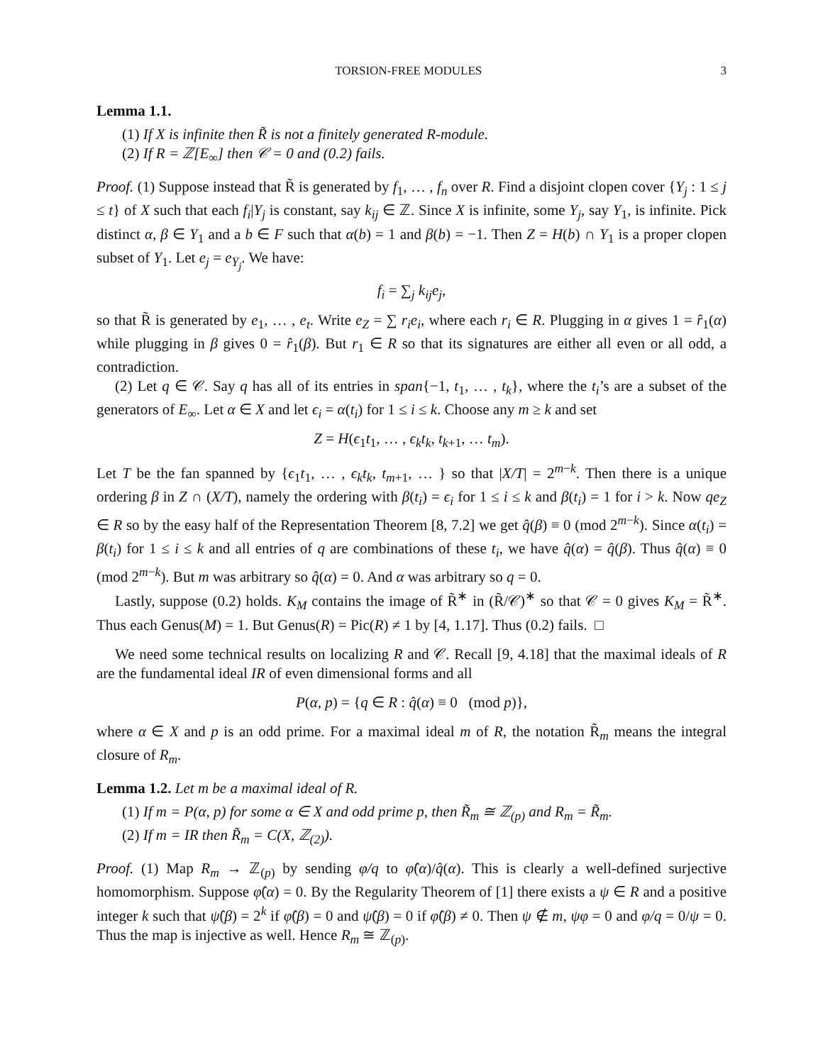TORSION-FREE MODULES 3
Lemma 1.1.
(1) If X is infinite then R̃ is not a finitely generated R-module.
(2) If R = ℤ[E<sub>∞</sub>] then 𝒞 = 0 and (0.2) fails.
Proof. (1) Suppose instead that R̃ is generated by f<sub>1</sub>, … , f<sub>n</sub> over R. Find a disjoint clopen cover {Y<sub>j</sub> : 1 ≤ j ≤ t} of X such that each f<sub>i</sub>|Y<sub>j</sub> is constant, say k<sub>ij</sub> ∈ ℤ. Since X is infinite, some Y<sub>j</sub>, say Y<sub>1</sub>, is infinite. Pick distinct α, β ∈ Y<sub>1</sub> and a b ∈ F such that α(b) = 1 and β(b) = −1. Then Z = H(b) ∩ Y<sub>1</sub> is a proper clopen subset of Y<sub>1</sub>. Let e<sub>j</sub> = e<sub>Y<sub>j</sub></sub>. We have:
f<sub>i</sub> = ∑<sub>j</sub> k<sub>ij</sub>e<sub>j</sub>,
so that R̃ is generated by e<sub>1</sub>, … , e<sub>t</sub>. Write e<sub>Z</sub> = ∑ r<sub>i</sub>e<sub>i</sub>, where each r<sub>i</sub> ∈ R. Plugging in α gives 1 = r̂<sub>1</sub>(α) while plugging in β gives 0 = r̂<sub>1</sub>(β). But r<sub>1</sub> ∈ R so that its signatures are either all even or all odd, a contradiction.
(2) Let q ∈ 𝒞. Say q has all of its entries in span{−1, t<sub>1</sub>, … , t<sub>k</sub>}, where the t<sub>i</sub>’s are a subset of the generators of E<sub>∞</sub>. Let α ∈ X and let ϵ<sub>i</sub> = α(t<sub>i</sub>) for 1 ≤ i ≤ k. Choose any m ≥ k and set
Z = H(ϵ<sub>1</sub>t<sub>1</sub>, … , ϵ<sub>k</sub>t<sub>k</sub>, t<sub>k+1</sub>, … t<sub>m</sub>).
Let T be the fan spanned by {ϵ<sub>1</sub>t<sub>1</sub>, … , ϵ<sub>k</sub>t<sub>k</sub>, t<sub>m+1</sub>, … } so that |X/T| = 2<sup>m−k</sup>. Then there is a unique ordering β in Z ∩ (X/T), namely the ordering with β(t<sub>i</sub>) = ϵ<sub>i</sub> for 1 ≤ i ≤ k and β(t<sub>i</sub>) = 1 for i > k. Now qe<sub>Z</sub> ∈ R so by the easy half of the Representation Theorem [8, 7.2] we get q̂(β) ≡ 0 (mod 2<sup>m−k</sup>). Since α(t<sub>i</sub>) = β(t<sub>i</sub>) for 1 ≤ i ≤ k and all entries of q are combinations of these t<sub>i</sub>, we have q̂(α) = q̂(β). Thus q̂(α) ≡ 0 (mod 2<sup>m−k</sup>). But m was arbitrary so q̂(α) = 0. And α was arbitrary so q = 0.
Lastly, suppose (0.2) holds. K<sub>M</sub> contains the image of R̃<sup>∗</sup> in (R̃/𝒞)<sup>∗</sup> so that 𝒞 = 0 gives K<sub>M</sub> = R̃<sup>∗</sup>. Thus each Genus(M) = 1. But Genus(R) = Pic(R) ≠ 1 by [4, 1.17]. Thus (0.2) fails. □
We need some technical results on localizing R and 𝒞. Recall [9, 4.18] that the maximal ideals of R are the fundamental ideal IR of even dimensional forms and all
P(α, p) = {q ∈ R : q̂(α) ≡ 0 (mod p)},
where α ∈ X and p is an odd prime. For a maximal ideal m of R, the notation R̃<sub>m</sub> means the integral closure of R<sub>m</sub>.
Lemma 1.2. Let m be a maximal ideal of R.
(1) If m = P(α, p) for some α ∈ X and odd prime p, then R̃<sub>m</sub> ≅ ℤ<sub>(p)</sub> and R<sub>m</sub> = R̃<sub>m</sub>.
(2) If m = IR then R̃<sub>m</sub> = C(X, ℤ<sub>(2)</sub>).
Proof. (1) Map R<sub>m</sub> → ℤ<sub>(p)</sub> by sending φ/q to φ̂(α)/q̂(α). This is clearly a well-defined surjective homomorphism. Suppose φ̂(α) = 0. By the Regularity Theorem of [1] there exists a ψ ∈ R and a positive integer k such that ψ̂(β) = 2<sup>k</sup> if φ̂(β) = 0 and ψ̂(β) = 0 if φ̂(β) ≠ 0. Then ψ ∉ m, ψφ = 0 and φ/q = 0/ψ = 0. Thus the map is injective as well. Hence R<sub>m</sub> ≅ ℤ<sub>(p)</sub>.